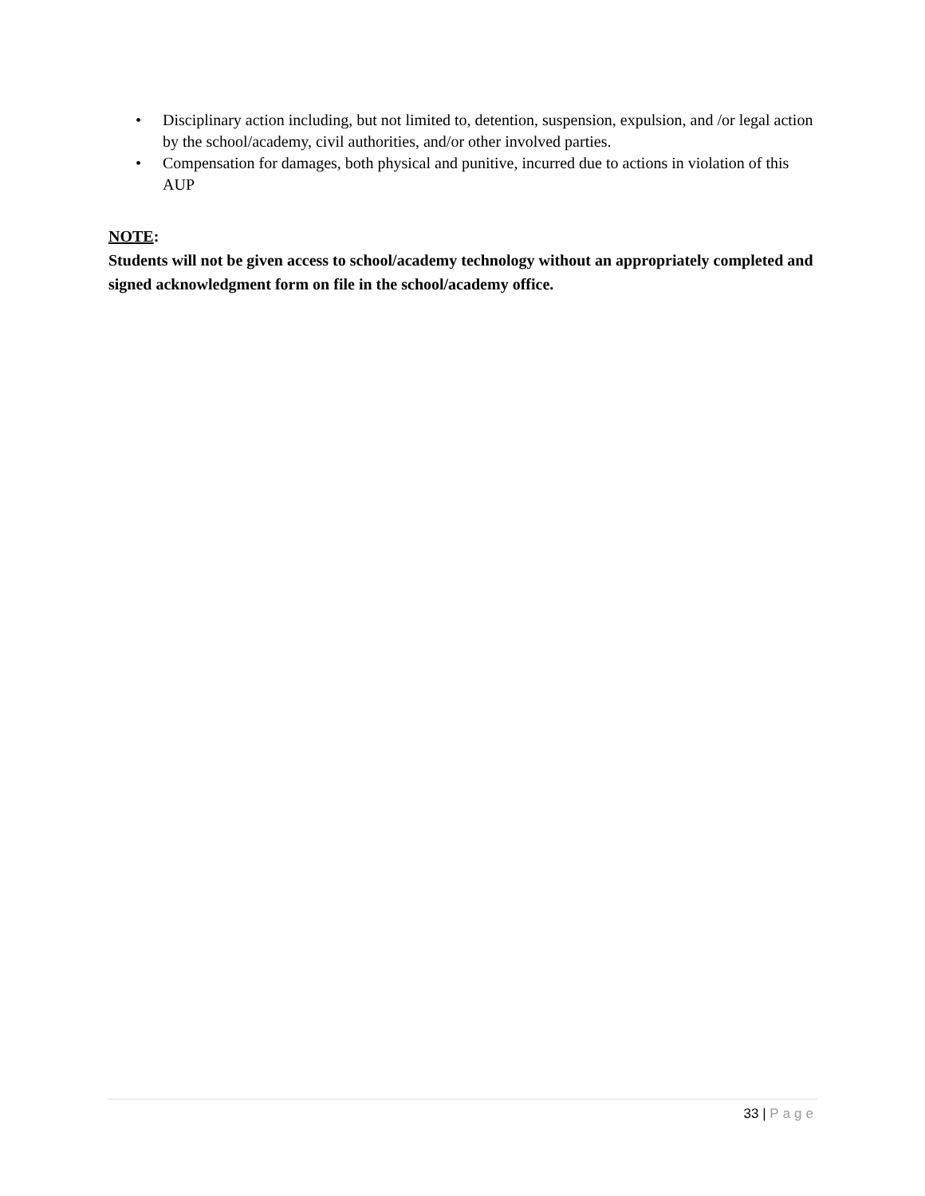• Disciplinary action including, but not limited to, detention, suspension, expulsion, and /or legal action by the school/academy, civil authorities, and/or other involved parties.
• Compensation for damages, both physical and punitive, incurred due to actions in violation of this AUP
NOTE:
Students will not be given access to school/academy technology without an appropriately completed and signed acknowledgment form on file in the school/academy office.
33 | Page